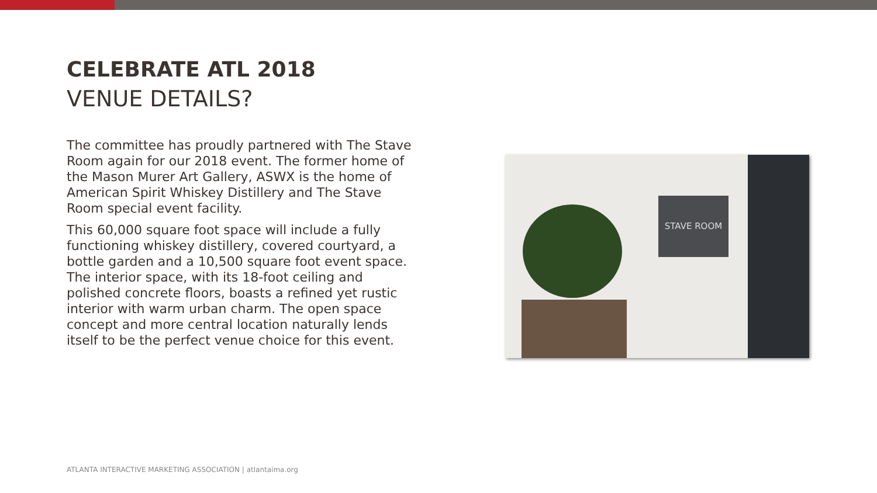CELEBRATE ATL 2018
VENUE DETAILS?
The committee has proudly partnered with The Stave Room again for our 2018 event. The former home of the Mason Murer Art Gallery, ASWX is the home of American Spirit Whiskey Distillery and The Stave Room special event facility.
This 60,000 square foot space will include a fully functioning whiskey distillery, covered courtyard, a bottle garden and a 10,500 square foot event space. The interior space, with its 18-foot ceiling and polished concrete floors, boasts a refined yet rustic interior with warm urban charm. The open space concept and more central location naturally lends itself to be the perfect venue choice for this event.
STAVE ROOM
ATLANTA INTERACTIVE MARKETING ASSOCIATION | atlantaima.org